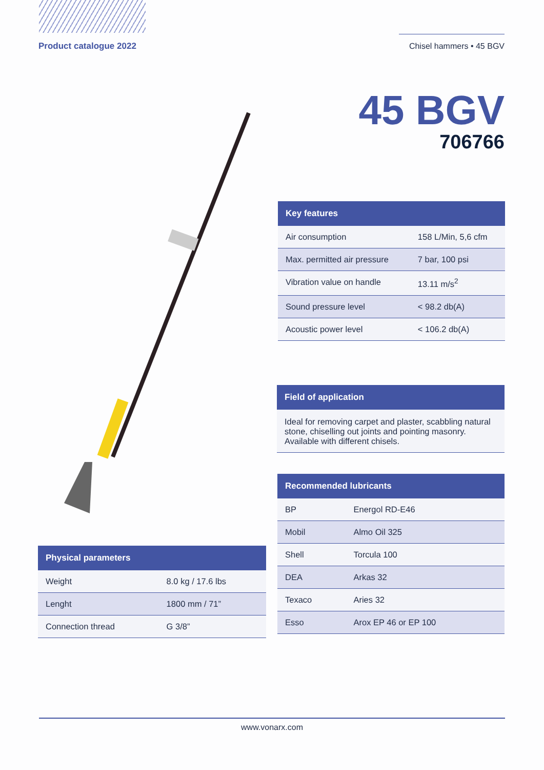Product catalogue 2022 Chisel hammers • 45 BGV
45 BGV
706766
| Key features | |
| --- | --- |
| Air consumption | 158 L/Min, 5,6 cfm |
| Max. permitted air pressure | 7 bar, 100 psi |
| Vibration value on handle | 13.11 m/s<sup>2</sup> |
| Sound pressure level | < 98.2 db(A) |
| Acoustic power level | < 106.2 db(A) |
Field of application
Ideal for removing carpet and plaster, scabbling natural stone, chiselling out joints and pointing masonry. Available with different chisels.
| Recommended lubricants | |
| --- | --- |
| BP | Energol RD-E46 |
| Mobil | Almo Oil 325 |
| Shell | Torcula 100 |
| DEA | Arkas 32 |
| Texaco | Aries 32 |
| Esso | Arox EP 46 or EP 100 |
| Physical parameters | |
| --- | --- |
| Weight | 8.0 kg / 17.6 lbs |
| Lenght | 1800 mm / 71” |
| Connection thread | G 3/8” |
www.vonarx.com